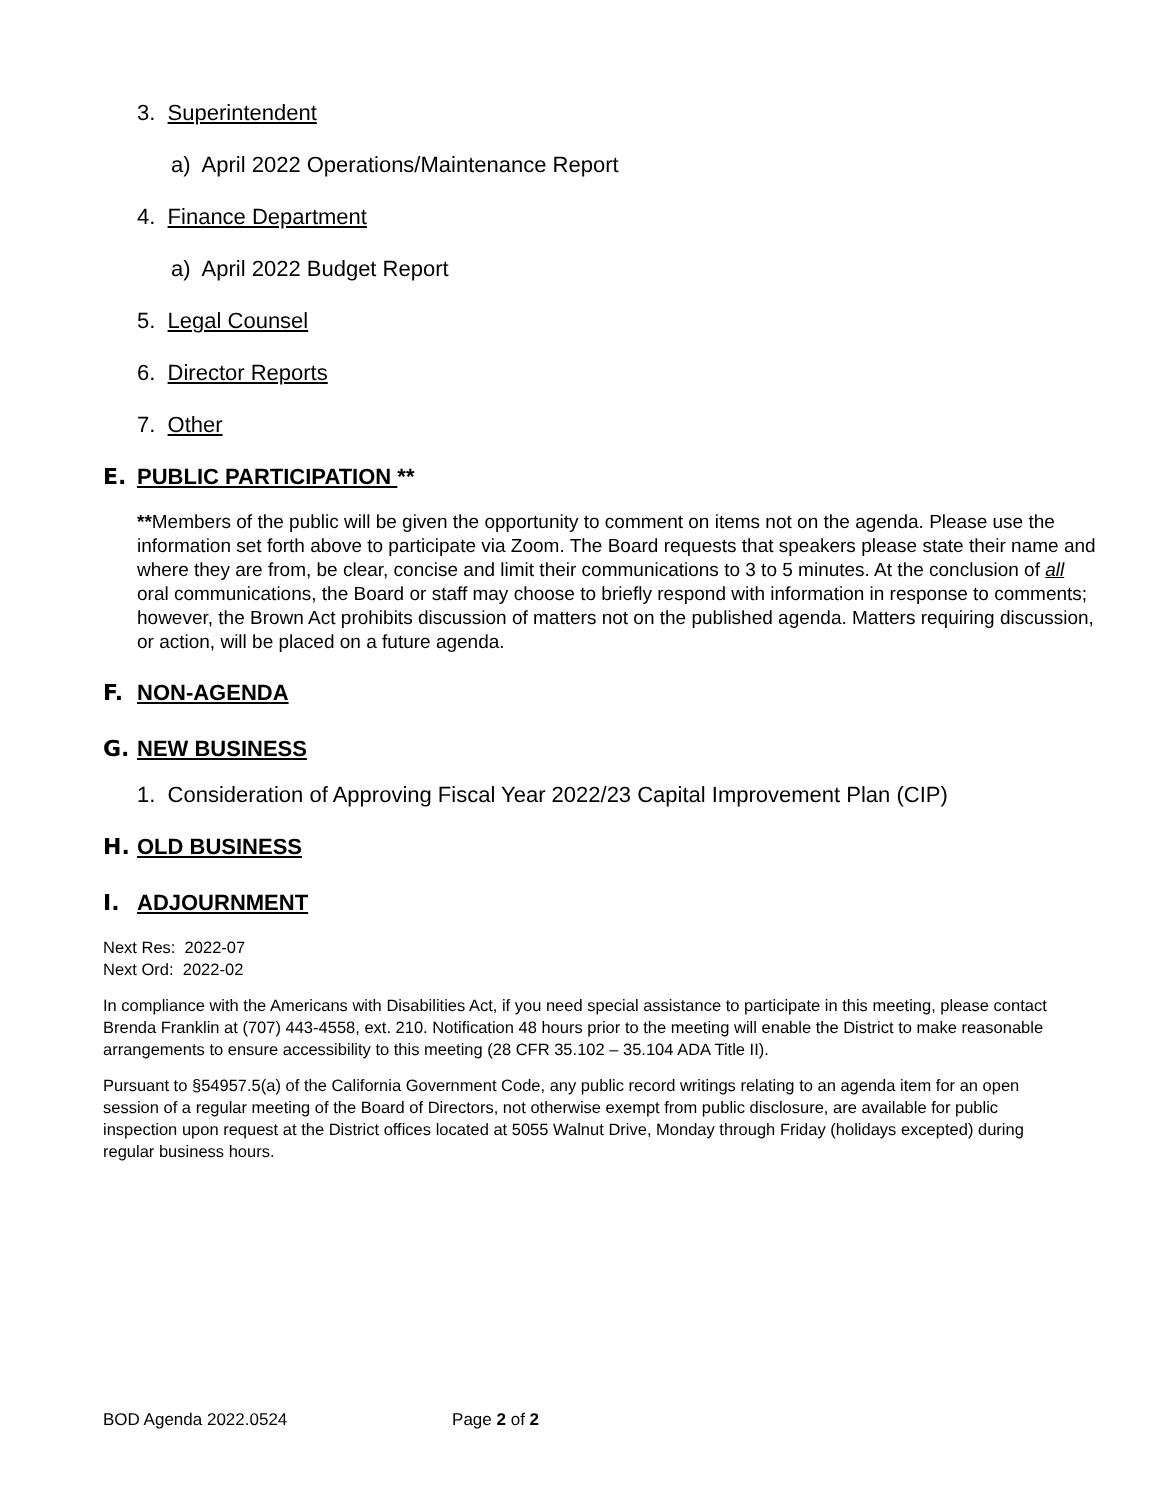3. Superintendent
a) April 2022 Operations/Maintenance Report
4. Finance Department
a) April 2022 Budget Report
5. Legal Counsel
6. Director Reports
7. Other
E. PUBLIC PARTICIPATION **
**Members of the public will be given the opportunity to comment on items not on the agenda. Please use the information set forth above to participate via Zoom. The Board requests that speakers please state their name and where they are from, be clear, concise and limit their communications to 3 to 5 minutes. At the conclusion of all oral communications, the Board or staff may choose to briefly respond with information in response to comments; however, the Brown Act prohibits discussion of matters not on the published agenda. Matters requiring discussion, or action, will be placed on a future agenda.
F. NON-AGENDA
G. NEW BUSINESS
1. Consideration of Approving Fiscal Year 2022/23 Capital Improvement Plan (CIP)
H. OLD BUSINESS
I. ADJOURNMENT
Next Res: 2022-07
Next Ord: 2022-02
In compliance with the Americans with Disabilities Act, if you need special assistance to participate in this meeting, please contact Brenda Franklin at (707) 443-4558, ext. 210. Notification 48 hours prior to the meeting will enable the District to make reasonable arrangements to ensure accessibility to this meeting (28 CFR 35.102 – 35.104 ADA Title II).
Pursuant to §54957.5(a) of the California Government Code, any public record writings relating to an agenda item for an open session of a regular meeting of the Board of Directors, not otherwise exempt from public disclosure, are available for public inspection upon request at the District offices located at 5055 Walnut Drive, Monday through Friday (holidays excepted) during regular business hours.
BOD Agenda 2022.0524 Page 2 of 2